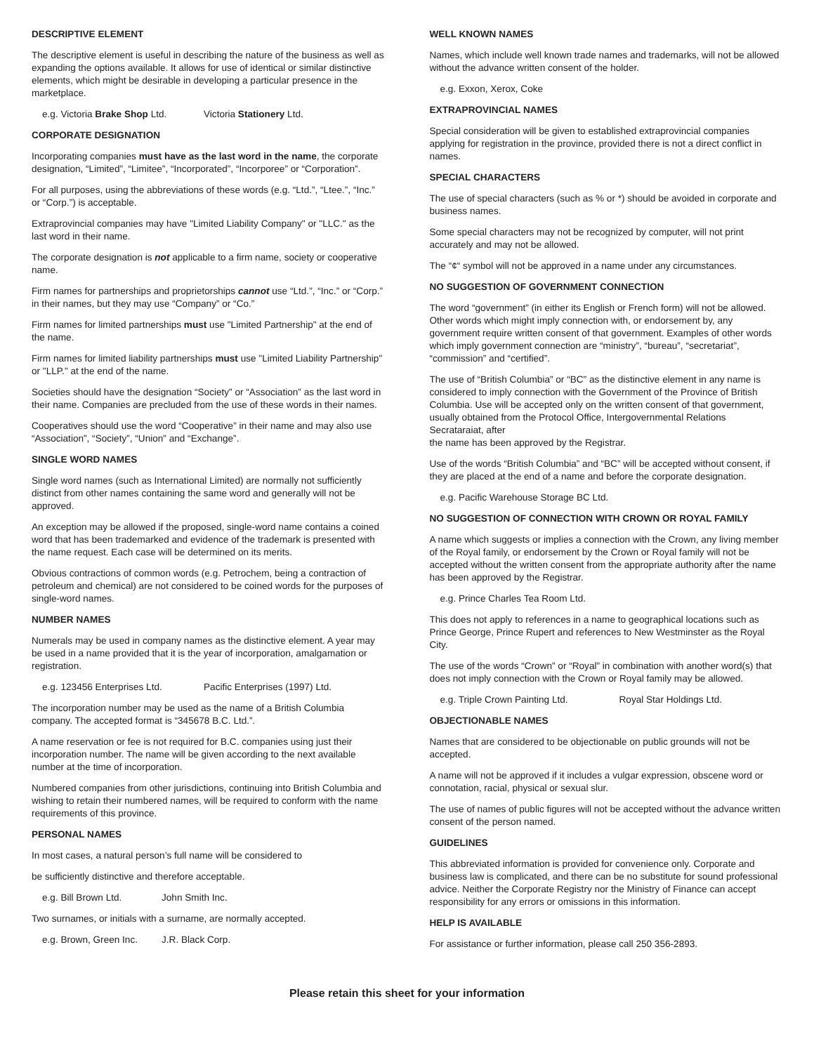DESCRIPTIVE ELEMENT
The descriptive element is useful in describing the nature of the business as well as expanding the options available. It allows for use of identical or similar distinctive elements, which might be desirable in developing a particular presence in the marketplace.
e.g. Victoria Brake Shop Ltd. Victoria Stationery Ltd.
CORPORATE DESIGNATION
Incorporating companies must have as the last word in the name, the corporate designation, “Limited”, “Limitee”, “Incorporated”, “Incorporee” or “Corporation”.
For all purposes, using the abbreviations of these words (e.g. “Ltd.”, “Ltee.”, “Inc.” or “Corp.”) is acceptable.
Extraprovincial companies may have "Limited Liability Company" or "LLC." as the last word in their name.
The corporate designation is not applicable to a firm name, society or cooperative name.
Firm names for partnerships and proprietorships cannot use “Ltd.”, “Inc.” or “Corp.” in their names, but they may use “Company” or “Co.”
Firm names for limited partnerships must use "Limited Partnership" at the end of the name.
Firm names for limited liability partnerships must use "Limited Liability Partnership" or "LLP." at the end of the name.
Societies should have the designation “Society” or “Association” as the last word in their name. Companies are precluded from the use of these words in their names.
Cooperatives should use the word “Cooperative” in their name and may also use “Association”, “Society”, “Union” and “Exchange”.
SINGLE WORD NAMES
Single word names (such as International Limited) are normally not sufficiently distinct from other names containing the same word and generally will not be approved.
An exception may be allowed if the proposed, single-word name contains a coined word that has been trademarked and evidence of the trademark is presented with the name request. Each case will be determined on its merits.
Obvious contractions of common words (e.g. Petrochem, being a contraction of petroleum and chemical) are not considered to be coined words for the purposes of single-word names.
NUMBER NAMES
Numerals may be used in company names as the distinctive element. A year may be used in a name provided that it is the year of incorporation, amalgamation or registration.
e.g. 123456 Enterprises Ltd. Pacific Enterprises (1997) Ltd.
The incorporation number may be used as the name of a British Columbia company. The accepted format is “345678 B.C. Ltd.”.
A name reservation or fee is not required for B.C. companies using just their incorporation number. The name will be given according to the next available number at the time of incorporation.
Numbered companies from other jurisdictions, continuing into British Columbia and wishing to retain their numbered names, will be required to conform with the name requirements of this province.
PERSONAL NAMES
In most cases, a natural person’s full name will be considered to
be sufficiently distinctive and therefore acceptable.
e.g. Bill Brown Ltd. John Smith Inc.
Two surnames, or initials with a surname, are normally accepted.
e.g. Brown, Green Inc. J.R. Black Corp.
WELL KNOWN NAMES
Names, which include well known trade names and trademarks, will not be allowed without the advance written consent of the holder.
e.g. Exxon, Xerox, Coke
EXTRAPROVINCIAL NAMES
Special consideration will be given to established extraprovincial companies applying for registration in the province, provided there is not a direct conflict in names.
SPECIAL CHARACTERS
The use of special characters (such as % or *) should be avoided in corporate and business names.
Some special characters may not be recognized by computer, will not print accurately and may not be allowed.
The “¢“ symbol will not be approved in a name under any circumstances.
NO SUGGESTION OF GOVERNMENT CONNECTION
The word “government” (in either its English or French form) will not be allowed. Other words which might imply connection with, or endorsement by, any government require written consent of that government. Examples of other words which imply government connection are “ministry”, “bureau”, “secretariat”, “commission” and “certified”.
The use of “British Columbia” or “BC” as the distinctive element in any name is considered to imply connection with the Government of the Province of British Columbia. Use will be accepted only on the written consent of that government, usually obtained from the Protocol Office, Intergovernmental Relations Secrataraiat, after
the name has been approved by the Registrar.
Use of the words “British Columbia” and “BC” will be accepted without consent, if they are placed at the end of a name and before the corporate designation.
e.g. Pacific Warehouse Storage BC Ltd.
NO SUGGESTION OF CONNECTION WITH CROWN OR ROYAL FAMILY
A name which suggests or implies a connection with the Crown, any living member of the Royal family, or endorsement by the Crown or Royal family will not be accepted without the written consent from the appropriate authority after the name has been approved by the Registrar.
e.g. Prince Charles Tea Room Ltd.
This does not apply to references in a name to geographical locations such as Prince George, Prince Rupert and references to New Westminster as the Royal City.
The use of the words “Crown” or “Royal” in combination with another word(s) that does not imply connection with the Crown or Royal family may be allowed.
e.g. Triple Crown Painting Ltd. Royal Star Holdings Ltd.
OBJECTIONABLE NAMES
Names that are considered to be objectionable on public grounds will not be accepted.
A name will not be approved if it includes a vulgar expression, obscene word or connotation, racial, physical or sexual slur.
The use of names of public figures will not be accepted without the advance written consent of the person named.
GUIDELINES
This abbreviated information is provided for convenience only. Corporate and business law is complicated, and there can be no substitute for sound professional advice. Neither the Corporate Registry nor the Ministry of Finance can accept responsibility for any errors or omissions in this information.
HELP IS AVAILABLE
For assistance or further information, please call 250 356-2893.
Please retain this sheet for your information